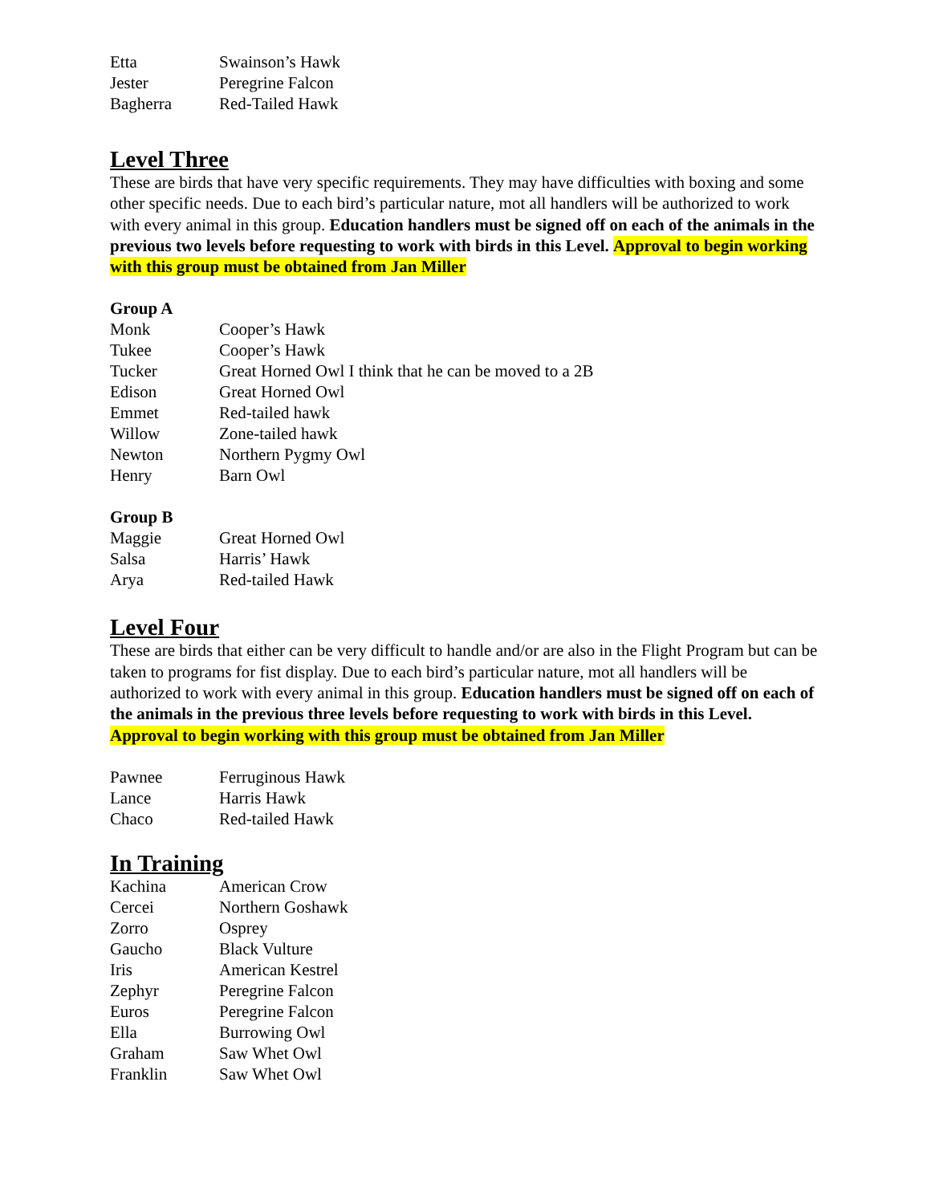| Etta | Swainson’s Hawk |
| Jester | Peregrine Falcon |
| Bagherra | Red-Tailed Hawk |
Level Three
These are birds that have very specific requirements. They may have difficulties with boxing and some other specific needs. Due to each bird’s particular nature, mot all handlers will be authorized to work with every animal in this group. Education handlers must be signed off on each of the animals in the previous two levels before requesting to work with birds in this Level. Approval to begin working with this group must be obtained from Jan Miller
Group A
| Monk | Cooper’s Hawk |
| Tukee | Cooper’s Hawk |
| Tucker | Great Horned Owl I think that he can be moved to a 2B |
| Edison | Great Horned Owl |
| Emmet | Red-tailed hawk |
| Willow | Zone-tailed hawk |
| Newton | Northern Pygmy Owl |
| Henry | Barn Owl |
Group B
| Maggie | Great Horned Owl |
| Salsa | Harris’ Hawk |
| Arya | Red-tailed Hawk |
Level Four
These are birds that either can be very difficult to handle and/or are also in the Flight Program but can be taken to programs for fist display. Due to each bird’s particular nature, mot all handlers will be authorized to work with every animal in this group. Education handlers must be signed off on each of the animals in the previous three levels before requesting to work with birds in this Level. Approval to begin working with this group must be obtained from Jan Miller
| Pawnee | Ferruginous Hawk |
| Lance | Harris Hawk |
| Chaco | Red-tailed Hawk |
In Training
| Kachina | American Crow |
| Cercei | Northern Goshawk |
| Zorro | Osprey |
| Gaucho | Black Vulture |
| Iris | American Kestrel |
| Zephyr | Peregrine Falcon |
| Euros | Peregrine Falcon |
| Ella | Burrowing Owl |
| Graham | Saw Whet Owl |
| Franklin | Saw Whet Owl |